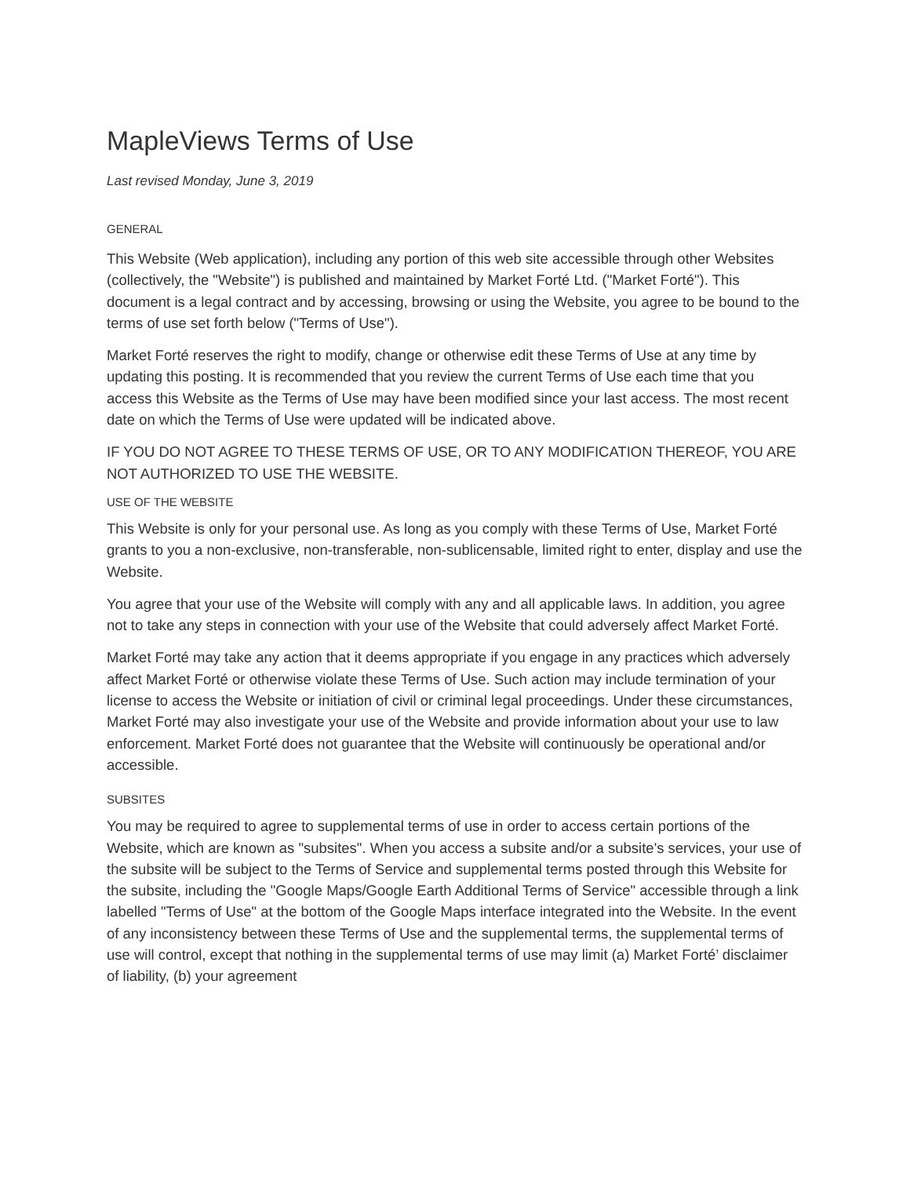MapleViews Terms of Use
Last revised Monday, June 3, 2019
GENERAL
This Website (Web application), including any portion of this web site accessible through other Websites (collectively, the "Website") is published and maintained by Market Forté Ltd. ("Market Forté"). This document is a legal contract and by accessing, browsing or using the Website, you agree to be bound to the terms of use set forth below ("Terms of Use").
Market Forté reserves the right to modify, change or otherwise edit these Terms of Use at any time by updating this posting. It is recommended that you review the current Terms of Use each time that you access this Website as the Terms of Use may have been modified since your last access. The most recent date on which the Terms of Use were updated will be indicated above.
IF YOU DO NOT AGREE TO THESE TERMS OF USE, OR TO ANY MODIFICATION THEREOF, YOU ARE NOT AUTHORIZED TO USE THE WEBSITE.
USE OF THE WEBSITE
This Website is only for your personal use. As long as you comply with these Terms of Use, Market Forté grants to you a non-exclusive, non-transferable, non-sublicensable, limited right to enter, display and use the Website.
You agree that your use of the Website will comply with any and all applicable laws. In addition, you agree not to take any steps in connection with your use of the Website that could adversely affect Market Forté.
Market Forté may take any action that it deems appropriate if you engage in any practices which adversely affect Market Forté or otherwise violate these Terms of Use. Such action may include termination of your license to access the Website or initiation of civil or criminal legal proceedings. Under these circumstances, Market Forté may also investigate your use of the Website and provide information about your use to law enforcement. Market Forté does not guarantee that the Website will continuously be operational and/or accessible.
SUBSITES
You may be required to agree to supplemental terms of use in order to access certain portions of the Website, which are known as "subsites". When you access a subsite and/or a subsite's services, your use of the subsite will be subject to the Terms of Service and supplemental terms posted through this Website for the subsite, including the "Google Maps/Google Earth Additional Terms of Service" accessible through a link labelled "Terms of Use" at the bottom of the Google Maps interface integrated into the Website. In the event of any inconsistency between these Terms of Use and the supplemental terms, the supplemental terms of use will control, except that nothing in the supplemental terms of use may limit (a) Market Forté’ disclaimer of liability, (b) your agreement